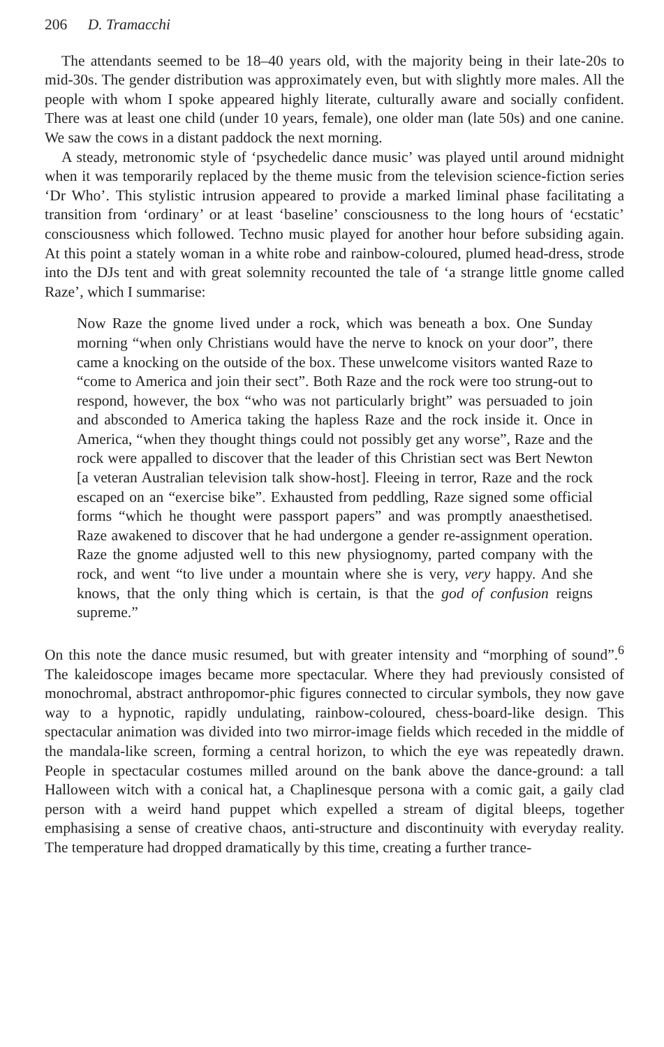206 D. Tramacchi
The attendants seemed to be 18–40 years old, with the majority being in their late-20s to mid-30s. The gender distribution was approximately even, but with slightly more males. All the people with whom I spoke appeared highly literate, culturally aware and socially confident. There was at least one child (under 10 years, female), one older man (late 50s) and one canine. We saw the cows in a distant paddock the next morning.
A steady, metronomic style of ‘psychedelic dance music’ was played until around midnight when it was temporarily replaced by the theme music from the television science-fiction series ‘Dr Who’. This stylistic intrusion appeared to provide a marked liminal phase facilitating a transition from ‘ordinary’ or at least ‘baseline’ consciousness to the long hours of ‘ecstatic’ consciousness which followed. Techno music played for another hour before subsiding again. At this point a stately woman in a white robe and rainbow-coloured, plumed head-dress, strode into the DJs tent and with great solemnity recounted the tale of ‘a strange little gnome called Raze’, which I summarise:
Now Raze the gnome lived under a rock, which was beneath a box. One Sunday morning “when only Christians would have the nerve to knock on your door”, there came a knocking on the outside of the box. These unwelcome visitors wanted Raze to “come to America and join their sect”. Both Raze and the rock were too strung-out to respond, however, the box “who was not particularly bright” was persuaded to join and absconded to America taking the hapless Raze and the rock inside it. Once in America, “when they thought things could not possibly get any worse”, Raze and the rock were appalled to discover that the leader of this Christian sect was Bert Newton [a veteran Australian television talk show-host]. Fleeing in terror, Raze and the rock escaped on an “exercise bike”. Exhausted from peddling, Raze signed some official forms “which he thought were passport papers” and was promptly anaesthetised. Raze awakened to discover that he had undergone a gender re-assignment operation. Raze the gnome adjusted well to this new physiognomy, parted company with the rock, and went “to live under a mountain where she is very, very happy. And she knows, that the only thing which is certain, is that the god of confusion reigns supreme.”
On this note the dance music resumed, but with greater intensity and “morphing of sound”.<sup>6</sup> The kaleidoscope images became more spectacular. Where they had previously consisted of monochromal, abstract anthropomor-phic figures connected to circular symbols, they now gave way to a hypnotic, rapidly undulating, rainbow-coloured, chess-board-like design. This spectacular animation was divided into two mirror-image fields which receded in the middle of the mandala-like screen, forming a central horizon, to which the eye was repeatedly drawn. People in spectacular costumes milled around on the bank above the dance-ground: a tall Halloween witch with a conical hat, a Chaplinesque persona with a comic gait, a gaily clad person with a weird hand puppet which expelled a stream of digital bleeps, together emphasising a sense of creative chaos, anti-structure and discontinuity with everyday reality. The temperature had dropped dramatically by this time, creating a further trance-